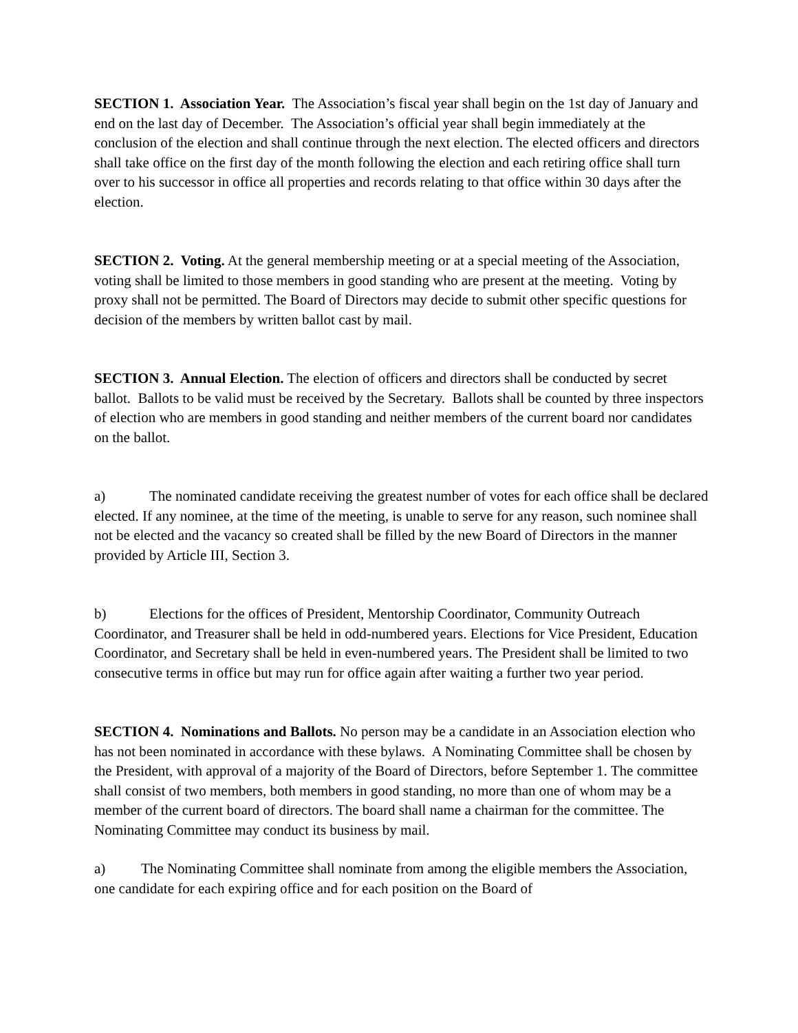SECTION 1. Association Year. The Association’s fiscal year shall begin on the 1st day of January and end on the last day of December. The Association’s official year shall begin immediately at the conclusion of the election and shall continue through the next election. The elected officers and directors shall take office on the first day of the month following the election and each retiring office shall turn over to his successor in office all properties and records relating to that office within 30 days after the election.
SECTION 2. Voting. At the general membership meeting or at a special meeting of the Association, voting shall be limited to those members in good standing who are present at the meeting. Voting by proxy shall not be permitted. The Board of Directors may decide to submit other specific questions for decision of the members by written ballot cast by mail.
SECTION 3. Annual Election. The election of officers and directors shall be conducted by secret ballot. Ballots to be valid must be received by the Secretary. Ballots shall be counted by three inspectors of election who are members in good standing and neither members of the current board nor candidates on the ballot.
a) The nominated candidate receiving the greatest number of votes for each office shall be declared elected. If any nominee, at the time of the meeting, is unable to serve for any reason, such nominee shall not be elected and the vacancy so created shall be filled by the new Board of Directors in the manner provided by Article III, Section 3.
b) Elections for the offices of President, Mentorship Coordinator, Community Outreach Coordinator, and Treasurer shall be held in odd-numbered years. Elections for Vice President, Education Coordinator, and Secretary shall be held in even-numbered years. The President shall be limited to two consecutive terms in office but may run for office again after waiting a further two year period.
SECTION 4. Nominations and Ballots. No person may be a candidate in an Association election who has not been nominated in accordance with these bylaws. A Nominating Committee shall be chosen by the President, with approval of a majority of the Board of Directors, before September 1. The committee shall consist of two members, both members in good standing, no more than one of whom may be a member of the current board of directors. The board shall name a chairman for the committee. The Nominating Committee may conduct its business by mail.
a) The Nominating Committee shall nominate from among the eligible members the Association, one candidate for each expiring office and for each position on the Board of